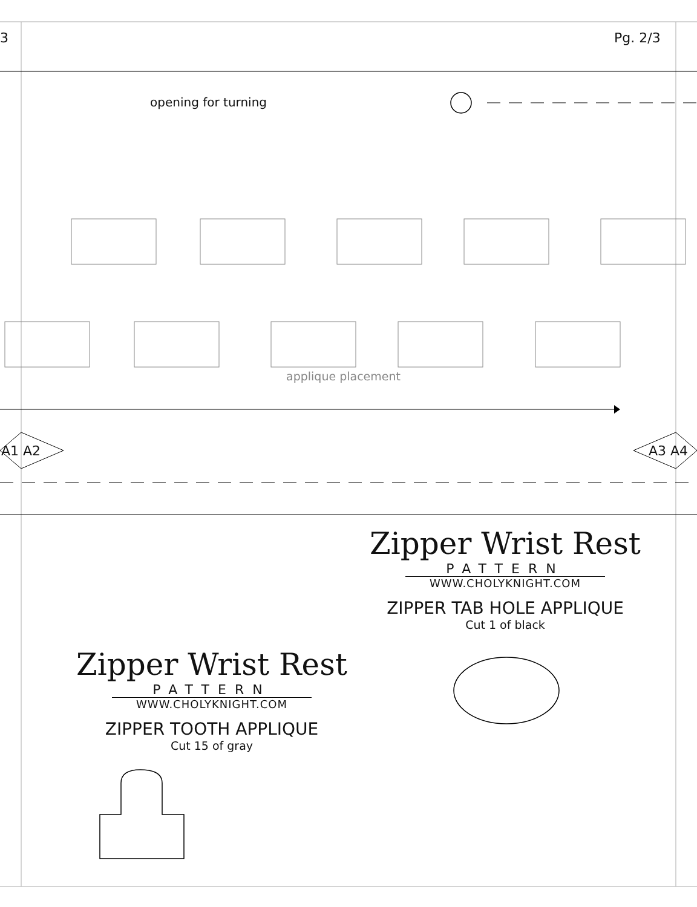3 Pg. 2/3
opening for turning
applique placement
A1 A2 A3 A4
Zipper Wrist Rest
PATTERN
WWW.CHOLYKNIGHT.COM
ZIPPER TAB HOLE APPLIQUE
Cut 1 of black
Zipper Wrist Rest
PATTERN
WWW.CHOLYKNIGHT.COM
ZIPPER TOOTH APPLIQUE
Cut 15 of gray